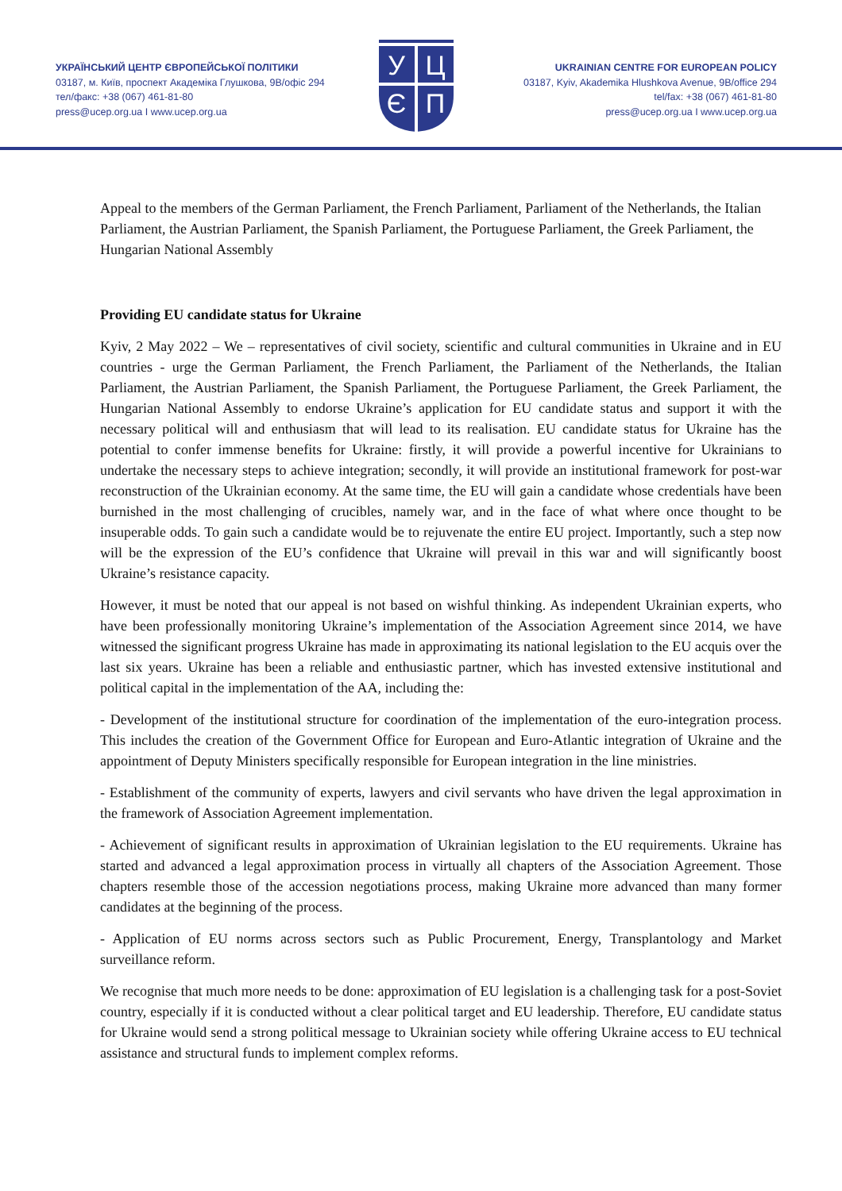УКРАЇНСЬКИЙ ЦЕНТР ЄВРОПЕЙСЬКОЇ ПОЛІТИКИ
03187, м. Київ, проспект Академіка Глушкова, 9В/офіс 294
тел/факс: +38 (067) 461-81-80
press@ucep.org.ua I www.ucep.org.ua
У
Ц
Є
П
UKRAINIAN CENTRE FOR EUROPEAN POLICY
03187, Kyiv, Akademika Hlushkova Avenue, 9B/office 294
tel/fax: +38 (067) 461-81-80
press@ucep.org.ua I www.ucep.org.ua
Appeal to the members of the German Parliament, the French Parliament, Parliament of the Netherlands, the Italian Parliament, the Austrian Parliament, the Spanish Parliament, the Portuguese Parliament, the Greek Parliament, the Hungarian National Assembly
Providing EU candidate status for Ukraine
Kyiv, 2 May 2022 – We – representatives of civil society, scientific and cultural communities in Ukraine and in EU countries - urge the German Parliament, the French Parliament, the Parliament of the Netherlands, the Italian Parliament, the Austrian Parliament, the Spanish Parliament, the Portuguese Parliament, the Greek Parliament, the Hungarian National Assembly to endorse Ukraine’s application for EU candidate status and support it with the necessary political will and enthusiasm that will lead to its realisation. EU candidate status for Ukraine has the potential to confer immense benefits for Ukraine: firstly, it will provide a powerful incentive for Ukrainians to undertake the necessary steps to achieve integration; secondly, it will provide an institutional framework for post-war reconstruction of the Ukrainian economy. At the same time, the EU will gain a candidate whose credentials have been burnished in the most challenging of crucibles, namely war, and in the face of what where once thought to be insuperable odds. To gain such a candidate would be to rejuvenate the entire EU project. Importantly, such a step now will be the expression of the EU’s confidence that Ukraine will prevail in this war and will significantly boost Ukraine’s resistance capacity.
However, it must be noted that our appeal is not based on wishful thinking. As independent Ukrainian experts, who have been professionally monitoring Ukraine’s implementation of the Association Agreement since 2014, we have witnessed the significant progress Ukraine has made in approximating its national legislation to the EU acquis over the last six years. Ukraine has been a reliable and enthusiastic partner, which has invested extensive institutional and political capital in the implementation of the AA, including the:
- Development of the institutional structure for coordination of the implementation of the euro-integration process. This includes the creation of the Government Office for European and Euro-Atlantic integration of Ukraine and the appointment of Deputy Ministers specifically responsible for European integration in the line ministries.
- Establishment of the community of experts, lawyers and civil servants who have driven the legal approximation in the framework of Association Agreement implementation.
- Achievement of significant results in approximation of Ukrainian legislation to the EU requirements. Ukraine has started and advanced a legal approximation process in virtually all chapters of the Association Agreement. Those chapters resemble those of the accession negotiations process, making Ukraine more advanced than many former candidates at the beginning of the process.
- Application of EU norms across sectors such as Public Procurement, Energy, Transplantology and Market surveillance reform.
We recognise that much more needs to be done: approximation of EU legislation is a challenging task for a post-Soviet country, especially if it is conducted without a clear political target and EU leadership. Therefore, EU candidate status for Ukraine would send a strong political message to Ukrainian society while offering Ukraine access to EU technical assistance and structural funds to implement complex reforms.